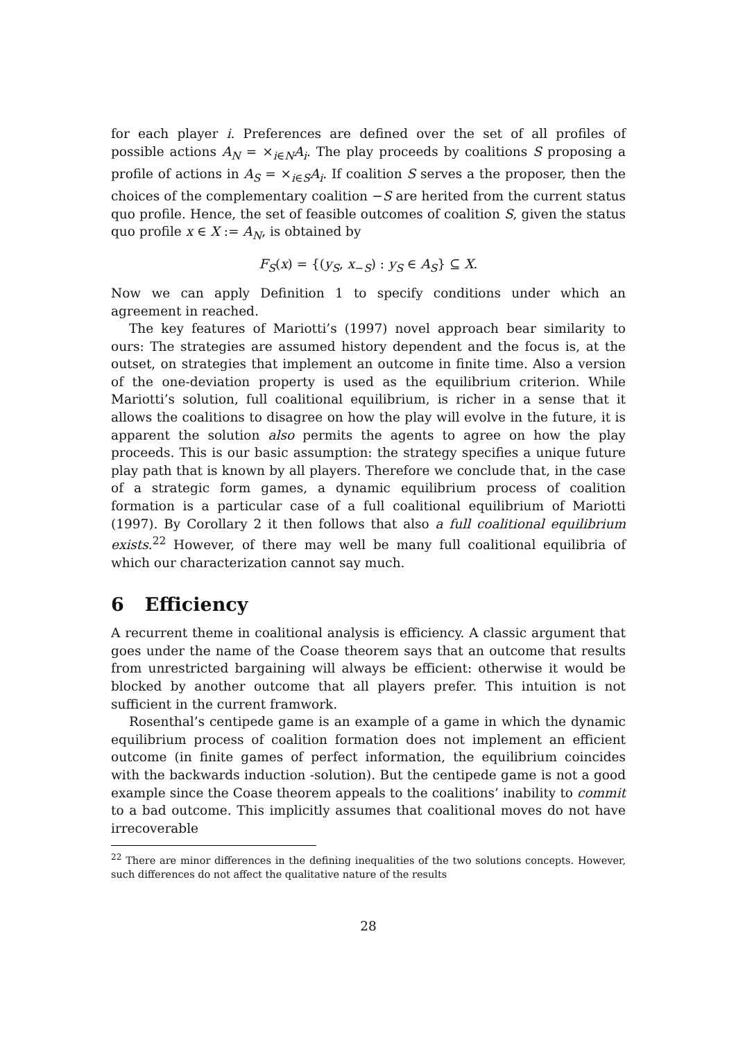for each player i. Preferences are defined over the set of all profiles of possible actions A<sub>N</sub> = ×<sub>i∈N</sub>A<sub>i</sub>. The play proceeds by coalitions S proposing a profile of actions in A<sub>S</sub> = ×<sub>i∈S</sub>A<sub>i</sub>. If coalition S serves a the proposer, then the choices of the complementary coalition −S are herited from the current status quo profile. Hence, the set of feasible outcomes of coalition S, given the status quo profile x ∈ X := A<sub>N</sub>, is obtained by
F<sub>S</sub>(x) = {(y<sub>S</sub>, x<sub>−S</sub>) : y<sub>S</sub> ∈ A<sub>S</sub>} ⊆ X.
Now we can apply Definition 1 to specify conditions under which an agreement in reached.
The key features of Mariotti’s (1997) novel approach bear similarity to ours: The strategies are assumed history dependent and the focus is, at the outset, on strategies that implement an outcome in finite time. Also a version of the one-deviation property is used as the equilibrium criterion. While Mariotti’s solution, full coalitional equilibrium, is richer in a sense that it allows the coalitions to disagree on how the play will evolve in the future, it is apparent the solution also permits the agents to agree on how the play proceeds. This is our basic assumption: the strategy specifies a unique future play path that is known by all players. Therefore we conclude that, in the case of a strategic form games, a dynamic equilibrium process of coalition formation is a particular case of a full coalitional equilibrium of Mariotti (1997). By Corollary 2 it then follows that also a full coalitional equilibrium exists.<sup>22</sup> However, of there may well be many full coalitional equilibria of which our characterization cannot say much.
6 Efficiency
A recurrent theme in coalitional analysis is efficiency. A classic argument that goes under the name of the Coase theorem says that an outcome that results from unrestricted bargaining will always be efficient: otherwise it would be blocked by another outcome that all players prefer. This intuition is not sufficient in the current framwork.
Rosenthal’s centipede game is an example of a game in which the dynamic equilibrium process of coalition formation does not implement an efficient outcome (in finite games of perfect information, the equilibrium coincides with the backwards induction -solution). But the centipede game is not a good example since the Coase theorem appeals to the coalitions’ inability to commit to a bad outcome. This implicitly assumes that coalitional moves do not have irrecoverable
<sup>22</sup> There are minor differences in the defining inequalities of the two solutions concepts. However, such differences do not affect the qualitative nature of the results
28